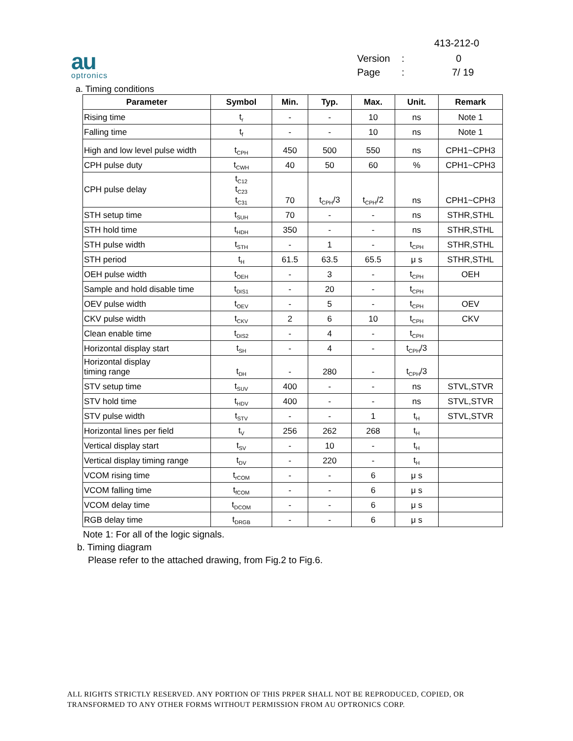413-212-0
au
optronics
Version: 0
Page: 7/ 19
a. Timing conditions
| Parameter | Symbol | Min. | Typ. | Max. | Unit. | Remark |
| --- | --- | --- | --- | --- | --- | --- |
| Rising time | t<sub>r</sub> | - | - | 10 | ns | Note 1 |
| Falling time | t<sub>f</sub> | - | - | 10 | ns | Note 1 |
| High and low level pulse width | t<sub>CPH</sub> | 450 | 500 | 550 | ns | CPH1~CPH3 |
| CPH pulse duty | t<sub>CWH</sub> | 40 | 50 | 60 | % | CPH1~CPH3 |
| CPH pulse delay | t<sub>C12</sub> t<sub>C23</sub> t<sub>C31</sub> | 70 | t<sub>CPH</sub>/3 | t<sub>CPH</sub>/2 | ns | CPH1~CPH3 |
| STH setup time | t<sub>SUH</sub> | 70 | - | - | ns | STHR,STHL |
| STH hold time | t<sub>HDH</sub> | 350 | - | - | ns | STHR,STHL |
| STH pulse width | t<sub>STH</sub> | - | 1 | - | t<sub>CPH</sub> | STHR,STHL |
| STH period | t<sub>H</sub> | 61.5 | 63.5 | 65.5 | μ s | STHR,STHL |
| OEH pulse width | t<sub>OEH</sub> | - | 3 | - | t<sub>CPH</sub> | OEH |
| Sample and hold disable time | t<sub>DIS1</sub> | - | 20 | - | t<sub>CPH</sub> | |
| OEV pulse width | t<sub>OEV</sub> | - | 5 | - | t<sub>CPH</sub> | OEV |
| CKV pulse width | t<sub>CKV</sub> | 2 | 6 | 10 | t<sub>CPH</sub> | CKV |
| Clean enable time | t<sub>DIS2</sub> | - | 4 | - | t<sub>CPH</sub> | |
| Horizontal display start | t<sub>SH</sub> | - | 4 | - | t<sub>CPH</sub>/3 | |
| Horizontal display timing range | t<sub>DH</sub> | - | 280 | - | t<sub>CPH</sub>/3 | |
| STV setup time | t<sub>SUV</sub> | 400 | - | - | ns | STVL,STVR |
| STV hold time | t<sub>HDV</sub> | 400 | - | - | ns | STVL,STVR |
| STV pulse width | t<sub>STV</sub> | - | - | 1 | t<sub>H</sub> | STVL,STVR |
| Horizontal lines per field | t<sub>V</sub> | 256 | 262 | 268 | t<sub>H</sub> | |
| Vertical display start | t<sub>SV</sub> | - | 10 | - | t<sub>H</sub> | |
| Vertical display timing range | t<sub>DV</sub> | - | 220 | - | t<sub>H</sub> | |
| VCOM rising time | t<sub>rCOM</sub> | - | - | 6 | μ s | |
| VCOM falling time | t<sub>fCOM</sub> | - | - | 6 | μ s | |
| VCOM delay time | t<sub>DCOM</sub> | - | - | 6 | μ s | |
| RGB delay time | t<sub>DRGB</sub> | - | - | 6 | μ s | |
Note 1: For all of the logic signals.
b. Timing diagram
Please refer to the attached drawing, from Fig.2 to Fig.6.
ALL RIGHTS STRICTLY RESERVED. ANY PORTION OF THIS PRPER SHALL NOT BE REPRODUCED, COPIED, OR TRANSFORMED TO ANY OTHER FORMS WITHOUT PERMISSION FROM AU OPTRONICS CORP.